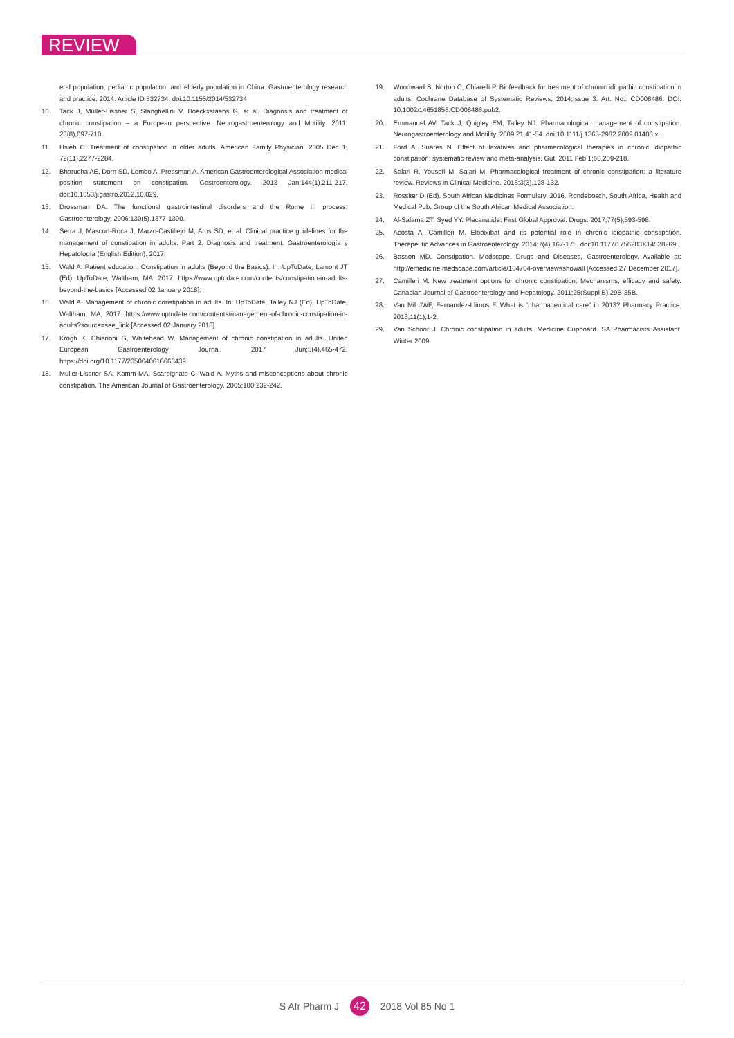REVIEW
eral population, pediatric population, and elderly population in China. Gastroenterology research and practice. 2014. Article ID 532734. doi:10.1155/2014/532734
10. Tack J, Müller-Lissner S, Stanghellini V, Boeckxstaens G, et al. Diagnosis and treatment of chronic constipation – a European perspective. Neurogastroenterology and Motility. 2011; 23(8),697-710.
11. Hsieh C. Treatment of constipation in older adults. American Family Physician. 2005 Dec 1; 72(11),2277-2284.
12. Bharucha AE, Dorn SD, Lembo A, Pressman A. American Gastroenterological Association medical position statement on constipation. Gastroenterology. 2013 Jan;144(1),211-217. doi:10.1053/j.gastro.2012.10.029.
13. Drossman DA. The functional gastrointestinal disorders and the Rome III process. Gastroenterology. 2006;130(5),1377-1390.
14. Serra J, Mascort-Roca J, Marzo-Castillejo M, Aros SD, et al. Clinical practice guidelines for the management of constipation in adults. Part 2: Diagnosis and treatment. Gastroenterología y Hepatología (English Edition). 2017.
15. Wald A. Patient education: Constipation in adults (Beyond the Basics). In: UpToDate, Lamont JT (Ed), UpToDate, Waltham, MA, 2017. https://www.uptodate.com/contents/constipation-in-adults-beyond-the-basics [Accessed 02 January 2018].
16. Wald A. Management of chronic constipation in adults. In: UpToDate, Talley NJ (Ed), UpToDate, Waltham, MA, 2017. https://www.uptodate.com/contents/management-of-chronic-constipation-in-adults?source=see_link [Accessed 02 January 2018].
17. Krogh K, Chiarioni G, Whitehead W. Management of chronic constipation in adults. United European Gastroenterology Journal. 2017 Jun;5(4),465-472. https://doi.org/10.1177/2050640616663439.
18. Muller-Lissner SA, Kamm MA, Scarpignato C, Wald A. Myths and misconceptions about chronic constipation. The American Journal of Gastroenterology. 2005;100,232-242.
19. Woodward S, Norton C, Chiarelli P. Biofeedback for treatment of chronic idiopathic constipation in adults. Cochrane Database of Systematic Reviews. 2014;Issue 3. Art. No.: CD008486. DOI: 10.1002/14651858.CD008486.pub2.
20. Emmanuel AV, Tack J, Quigley EM, Talley NJ. Pharmacological management of constipation. Neurogastroenterology and Motility. 2009;21,41-54. doi:10.1111/j.1365-2982.2009.01403.x.
21. Ford A, Suares N. Effect of laxatives and pharmacological therapies in chronic idiopathic constipation: systematic review and meta-analysis. Gut. 2011 Feb 1;60,209-218.
22. Salari R, Yousefi M, Salari M. Pharmacological treatment of chronic constipation: a literature review. Reviews in Clinical Medicine. 2016;3(3),128-132.
23. Rossiter D (Ed). South African Medicines Formulary. 2016. Rondebosch, South Africa, Health and Medical Pub. Group of the South African Medical Association.
24. Al-Salama ZT, Syed YY. Plecanatide: First Global Approval. Drugs. 2017;77(5),593-598.
25. Acosta A, Camilleri M. Elobixibat and its potential role in chronic idiopathic constipation. Therapeutic Advances in Gastroenterology. 2014;7(4),167-175. doi:10.1177/1756283X14528269.
26. Basson MD. Constipation. Medscape. Drugs and Diseases, Gastroenterology. Available at: http://emedicine.medscape.com/article/184704-overview#showall [Accessed 27 December 2017].
27. Camilleri M. New treatment options for chronic constipation: Mechanisms, efficacy and safety. Canadian Journal of Gastroenterology and Hepatology. 2011;25(Suppl B):29B-35B.
28. Van Mil JWF, Fernandez-Llimos F. What is “pharmaceutical care” in 2013? Pharmacy Practice. 2013;11(1),1-2.
29. Van Schoor J. Chronic constipation in adults. Medicine Cupboard. SA Pharmacists Assistant. Winter 2009.
S Afr Pharm J 42 2018 Vol 85 No 1